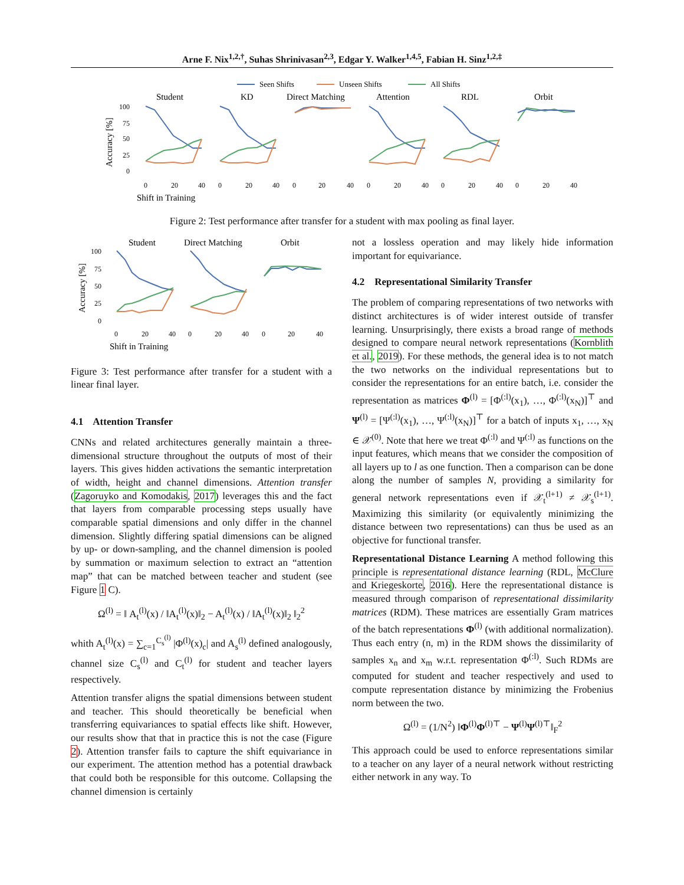Arne F. Nix<sup>1,2,†</sup>, Suhas Shrinivasan<sup>2,3</sup>, Edgar Y. Walker<sup>1,4,5</sup>, Fabian H. Sinz<sup>1,2,‡</sup>
Seen Shifts
Unseen Shifts
All Shifts
Student
KD
Direct Matching
Attention
RDL
Orbit
Accuracy [%]
100
75
50
25
0
0
20
40
0
20
40
0
20
40
0
20
40
0
20
40
0
20
40
Shift in Training
Figure 2: Test performance after transfer for a student with max pooling as final layer.
Student
Direct Matching
Orbit
Accuracy [%]
100
75
50
25
0
0
20
40
0
20
40
0
20
40
Shift in Training
Figure 3: Test performance after transfer for a student with a linear final layer.
4.1 Attention Transfer
CNNs and related architectures generally maintain a three-dimensional structure throughout the outputs of most of their layers. This gives hidden activations the semantic interpretation of width, height and channel dimensions. Attention transfer (Zagoruyko and Komodakis, 2017) leverages this and the fact that layers from comparable processing steps usually have comparable spatial dimensions and only differ in the channel dimension. Slightly differing spatial dimensions can be aligned by up- or down-sampling, and the channel dimension is pooled by summation or maximum selection to extract an “attention map” that can be matched between teacher and student (see Figure 1 C).
Ω<sup>(l)</sup> = ‖ A<sub>t</sub><sup>(l)</sup>(x) / ‖A<sub>t</sub><sup>(l)</sup>(x)‖<sub>2</sub> − A<sub>t</sub><sup>(l)</sup>(x) / ‖A<sub>t</sub><sup>(l)</sup>(x)‖<sub>2</sub> ‖<sub>2</sub><sup>2</sup>
whith A<sub>t</sub><sup>(l)</sup>(x) = ∑<sub>c=1</sub><sup>C<sub>s</sub><sup>(l)</sup></sup> |Φ<sup>(l)</sup>(x)<sub>c</sub>| and A<sub>s</sub><sup>(l)</sup> defined analogously, channel size C<sub>s</sub><sup>(l)</sup> and C<sub>t</sub><sup>(l)</sup> for student and teacher layers respectively.
Attention transfer aligns the spatial dimensions between student and teacher. This should theoretically be beneficial when transferring equivariances to spatial effects like shift. However, our results show that that in practice this is not the case (Figure 2). Attention transfer fails to capture the shift equivariance in our experiment. The attention method has a potential drawback that could both be responsible for this outcome. Collapsing the channel dimension is certainly
not a lossless operation and may likely hide information important for equivariance.
4.2 Representational Similarity Transfer
The problem of comparing representations of two networks with distinct architectures is of wider interest outside of transfer learning. Unsurprisingly, there exists a broad range of methods designed to compare neural network representations (Kornblith et al., 2019). For these methods, the general idea is to not match the two networks on the individual representations but to consider the representations for an entire batch, i.e. consider the representation as matrices Φ<sup>(l)</sup> = [Φ<sup>(:l)</sup>(x<sub>1</sub>), …, Φ<sup>(:l)</sup>(x<sub>N</sub>)]<sup>⊤</sup> and Ψ<sup>(l)</sup> = [Ψ<sup>(:l)</sup>(x<sub>1</sub>), …, Ψ<sup>(:l)</sup>(x<sub>N</sub>)]<sup>⊤</sup> for a batch of inputs x<sub>1</sub>, …, x<sub>N</sub> ∈ 𝒳<sup>(0)</sup>. Note that here we treat Φ<sup>(:l)</sup> and Ψ<sup>(:l)</sup> as functions on the input features, which means that we consider the composition of all layers up to l as one function. Then a comparison can be done along the number of samples N, providing a similarity for general network representations even if 𝒳<sub>t</sub><sup>(l+1)</sup> ≠ 𝒳<sub>s</sub><sup>(l+1)</sup>. Maximizing this similarity (or equivalently minimizing the distance between two representations) can thus be used as an objective for functional transfer.
Representational Distance Learning A method following this principle is representational distance learning (RDL, McClure and Kriegeskorte, 2016). Here the representational distance is measured through comparison of representational dissimilarity matrices (RDM). These matrices are essentially Gram matrices of the batch representations Φ<sup>(l)</sup> (with additional normalization). Thus each entry (n, m) in the RDM shows the dissimilarity of samples x<sub>n</sub> and x<sub>m</sub> w.r.t. representation Φ<sup>(:l)</sup>. Such RDMs are computed for student and teacher respectively and used to compute representation distance by minimizing the Frobenius norm between the two.
Ω<sup>(l)</sup> = (1/N<sup>2</sup>) ‖Φ<sup>(l)</sup>Φ<sup>(l)⊤</sup> − Ψ<sup>(l)</sup>Ψ<sup>(l)⊤</sup>‖<sub>F</sub><sup>2</sup>
This approach could be used to enforce representations similar to a teacher on any layer of a neural network without restricting either network in any way. To